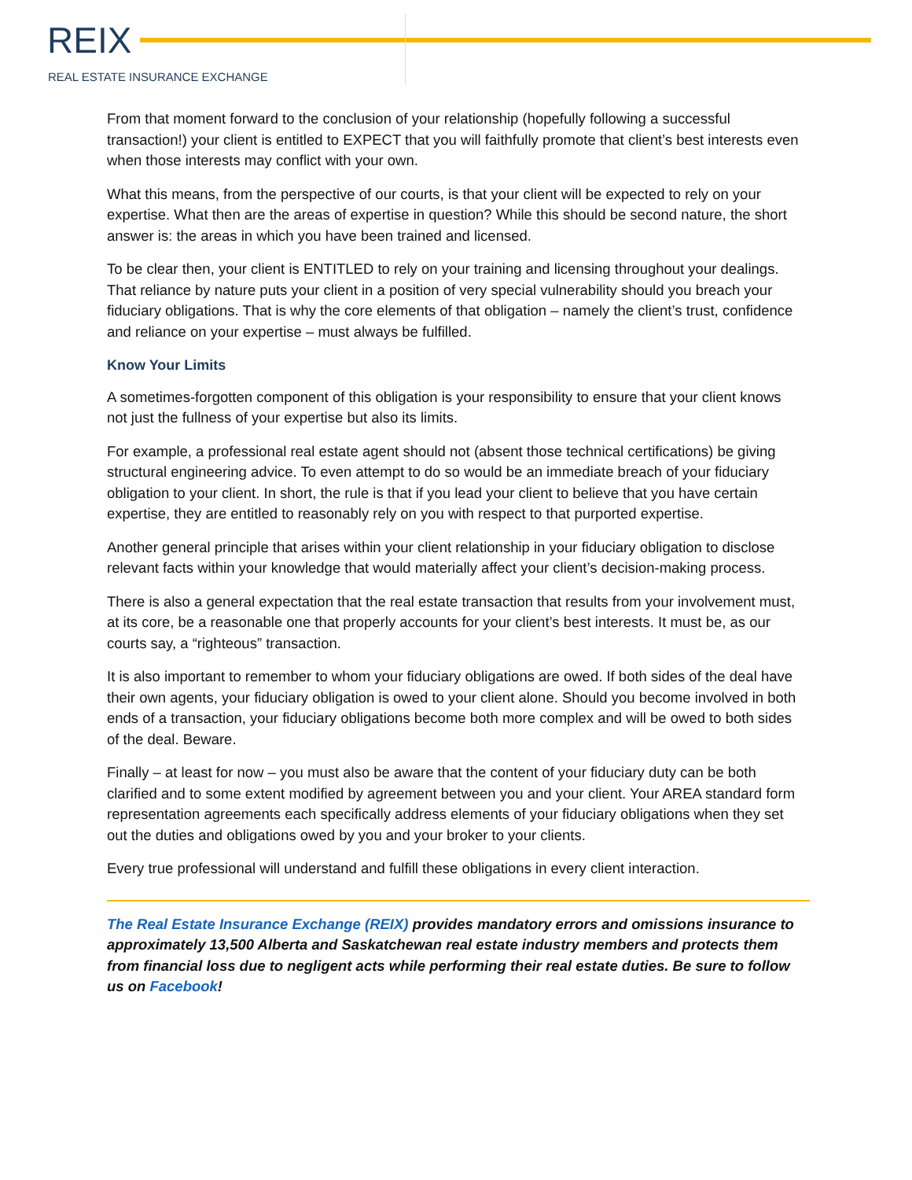REIX
REAL ESTATE INSURANCE EXCHANGE
From that moment forward to the conclusion of your relationship (hopefully following a successful transaction!) your client is entitled to EXPECT that you will faithfully promote that client’s best interests even when those interests may conflict with your own.
What this means, from the perspective of our courts, is that your client will be expected to rely on your expertise. What then are the areas of expertise in question? While this should be second nature, the short answer is: the areas in which you have been trained and licensed.
To be clear then, your client is ENTITLED to rely on your training and licensing throughout your dealings. That reliance by nature puts your client in a position of very special vulnerability should you breach your fiduciary obligations. That is why the core elements of that obligation – namely the client’s trust, confidence and reliance on your expertise – must always be fulfilled.
Know Your Limits
A sometimes-forgotten component of this obligation is your responsibility to ensure that your client knows not just the fullness of your expertise but also its limits.
For example, a professional real estate agent should not (absent those technical certifications) be giving structural engineering advice. To even attempt to do so would be an immediate breach of your fiduciary obligation to your client. In short, the rule is that if you lead your client to believe that you have certain expertise, they are entitled to reasonably rely on you with respect to that purported expertise.
Another general principle that arises within your client relationship in your fiduciary obligation to disclose relevant facts within your knowledge that would materially affect your client’s decision-making process.
There is also a general expectation that the real estate transaction that results from your involvement must, at its core, be a reasonable one that properly accounts for your client’s best interests. It must be, as our courts say, a “righteous” transaction.
It is also important to remember to whom your fiduciary obligations are owed. If both sides of the deal have their own agents, your fiduciary obligation is owed to your client alone. Should you become involved in both ends of a transaction, your fiduciary obligations become both more complex and will be owed to both sides of the deal. Beware.
Finally – at least for now – you must also be aware that the content of your fiduciary duty can be both clarified and to some extent modified by agreement between you and your client. Your AREA standard form representation agreements each specifically address elements of your fiduciary obligations when they set out the duties and obligations owed by you and your broker to your clients.
Every true professional will understand and fulfill these obligations in every client interaction.
The Real Estate Insurance Exchange (REIX) provides mandatory errors and omissions insurance to approximately 13,500 Alberta and Saskatchewan real estate industry members and protects them from financial loss due to negligent acts while performing their real estate duties. Be sure to follow us on Facebook!